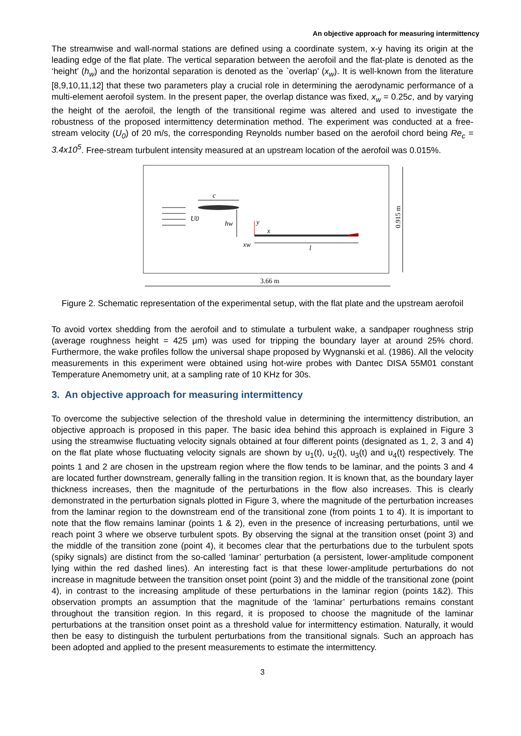An objective approach for measuring intermittency
The streamwise and wall-normal stations are defined using a coordinate system, x-y having its origin at the leading edge of the flat plate. The vertical separation between the aerofoil and the flat-plate is denoted as the ‘height’ (h<sub>w</sub>) and the horizontal separation is denoted as the `overlap’ (x<sub>w</sub>). It is well-known from the literature [8,9,10,11,12] that these two parameters play a crucial role in determining the aerodynamic performance of a multi-element aerofoil system. In the present paper, the overlap distance was fixed, x<sub>w</sub> = 0.25c, and by varying the height of the aerofoil, the length of the transitional regime was altered and used to investigate the robustness of the proposed intermittency determination method. The experiment was conducted at a free-stream velocity (U<sub>0</sub>) of 20 m/s, the corresponding Reynolds number based on the aerofoil chord being Re<sub>c</sub> = 3.4x10<sup>5</sup>. Free-stream turbulent intensity measured at an upstream location of the aerofoil was 0.015%.
0.915 m
3.66 m
U0
c
hw
y
x
l
xw
Figure 2. Schematic representation of the experimental setup, with the flat plate and the upstream aerofoil
To avoid vortex shedding from the aerofoil and to stimulate a turbulent wake, a sandpaper roughness strip (average roughness height = 425 μm) was used for tripping the boundary layer at around 25% chord. Furthermore, the wake profiles follow the universal shape proposed by Wygnanski et al. (1986). All the velocity measurements in this experiment were obtained using hot-wire probes with Dantec DISA 55M01 constant Temperature Anemometry unit, at a sampling rate of 10 KHz for 30s.
3. An objective approach for measuring intermittency
To overcome the subjective selection of the threshold value in determining the intermittency distribution, an objective approach is proposed in this paper. The basic idea behind this approach is explained in Figure 3 using the streamwise fluctuating velocity signals obtained at four different points (designated as 1, 2, 3 and 4) on the flat plate whose fluctuating velocity signals are shown by u<sub>1</sub>(t), u<sub>2</sub>(t), u<sub>3</sub>(t) and u<sub>4</sub>(t) respectively. The points 1 and 2 are chosen in the upstream region where the flow tends to be laminar, and the points 3 and 4 are located further downstream, generally falling in the transition region. It is known that, as the boundary layer thickness increases, then the magnitude of the perturbations in the flow also increases. This is clearly demonstrated in the perturbation signals plotted in Figure 3, where the magnitude of the perturbation increases from the laminar region to the downstream end of the transitional zone (from points 1 to 4). It is important to note that the flow remains laminar (points 1 & 2), even in the presence of increasing perturbations, until we reach point 3 where we observe turbulent spots. By observing the signal at the transition onset (point 3) and the middle of the transition zone (point 4), it becomes clear that the perturbations due to the turbulent spots (spiky signals) are distinct from the so-called ‘laminar’ perturbation (a persistent, lower-amplitude component lying within the red dashed lines). An interesting fact is that these lower-amplitude perturbations do not increase in magnitude between the transition onset point (point 3) and the middle of the transitional zone (point 4), in contrast to the increasing amplitude of these perturbations in the laminar region (points 1&2). This observation prompts an assumption that the magnitude of the ‘laminar’ perturbations remains constant throughout the transition region. In this regard, it is proposed to choose the magnitude of the laminar perturbations at the transition onset point as a threshold value for intermittency estimation. Naturally, it would then be easy to distinguish the turbulent perturbations from the transitional signals. Such an approach has been adopted and applied to the present measurements to estimate the intermittency.
3